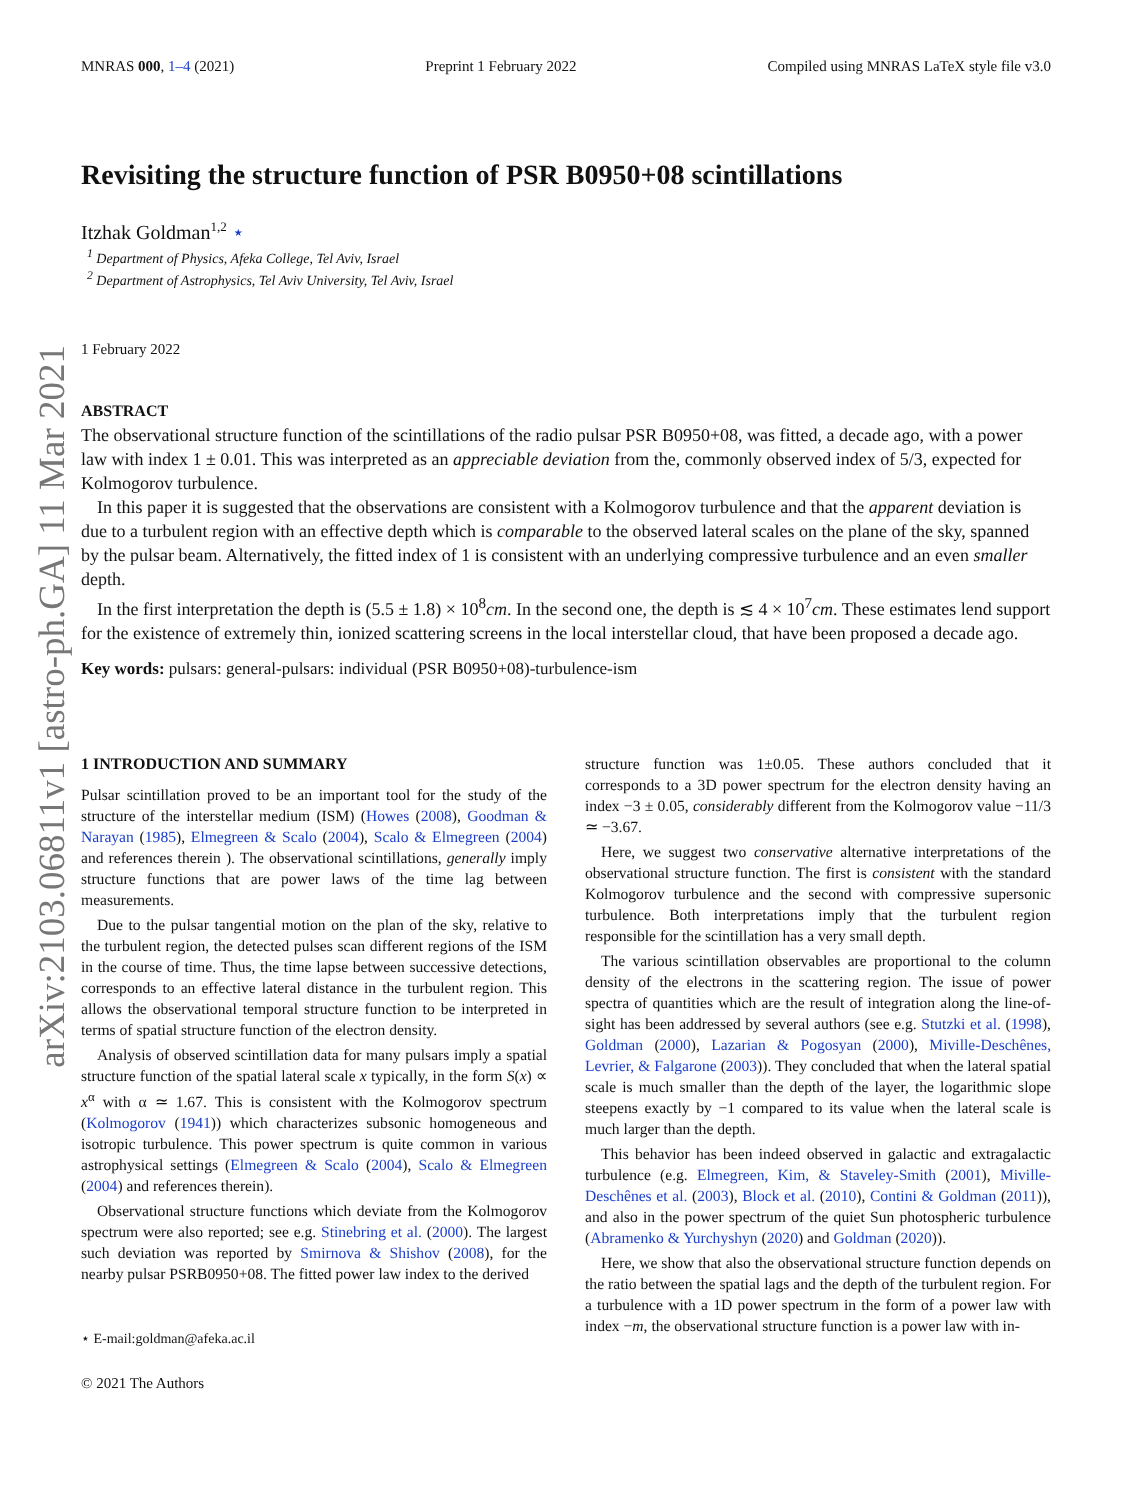arXiv:2103.06811v1 [astro-ph.GA] 11 Mar 2021
MNRAS 000, 1–4 (2021) Preprint 1 February 2022 Compiled using MNRAS LaTeX style file v3.0
Revisiting the structure function of PSR B0950+08 scintillations
Itzhak Goldman<sup>1,2</sup> ⋆
<sup>1</sup> Department of Physics, Afeka College, Tel Aviv, Israel
<sup>2</sup> Department of Astrophysics, Tel Aviv University, Tel Aviv, Israel
1 February 2022
ABSTRACT
The observational structure function of the scintillations of the radio pulsar PSR B0950+08, was fitted, a decade ago, with a power law with index 1 ± 0.01. This was interpreted as an appreciable deviation from the, commonly observed index of 5/3, expected for Kolmogorov turbulence.
In this paper it is suggested that the observations are consistent with a Kolmogorov turbulence and that the apparent deviation is due to a turbulent region with an effective depth which is comparable to the observed lateral scales on the plane of the sky, spanned by the pulsar beam. Alternatively, the fitted index of 1 is consistent with an underlying compressive turbulence and an even smaller depth.
In the first interpretation the depth is (5.5 ± 1.8) × 10<sup>8</sup>cm. In the second one, the depth is ≲ 4 × 10<sup>7</sup>cm. These estimates lend support for the existence of extremely thin, ionized scattering screens in the local interstellar cloud, that have been proposed a decade ago.
Key words: pulsars: general-pulsars: individual (PSR B0950+08)-turbulence-ism
1 INTRODUCTION AND SUMMARY
Pulsar scintillation proved to be an important tool for the study of the structure of the interstellar medium (ISM) (Howes (2008), Goodman & Narayan (1985), Elmegreen & Scalo (2004), Scalo & Elmegreen (2004) and references therein ). The observational scintillations, generally imply structure functions that are power laws of the time lag between measurements.
Due to the pulsar tangential motion on the plan of the sky, relative to the turbulent region, the detected pulses scan different regions of the ISM in the course of time. Thus, the time lapse between successive detections, corresponds to an effective lateral distance in the turbulent region. This allows the observational temporal structure function to be interpreted in terms of spatial structure function of the electron density.
Analysis of observed scintillation data for many pulsars imply a spatial structure function of the spatial lateral scale x typically, in the form S(x) ∝ x<sup>α</sup> with α ≃ 1.67. This is consistent with the Kolmogorov spectrum (Kolmogorov (1941)) which characterizes subsonic homogeneous and isotropic turbulence. This power spectrum is quite common in various astrophysical settings (Elmegreen & Scalo (2004), Scalo & Elmegreen (2004) and references therein).
Observational structure functions which deviate from the Kolmogorov spectrum were also reported; see e.g. Stinebring et al. (2000). The largest such deviation was reported by Smirnova & Shishov (2008), for the nearby pulsar PSRB0950+08. The fitted power law index to the derived
⋆ E-mail:goldman@afeka.ac.il
© 2021 The Authors
structure function was 1±0.05. These authors concluded that it corresponds to a 3D power spectrum for the electron density having an index −3 ± 0.05, considerably different from the Kolmogorov value −11/3 ≃ −3.67.
Here, we suggest two conservative alternative interpretations of the observational structure function. The first is consistent with the standard Kolmogorov turbulence and the second with compressive supersonic turbulence. Both interpretations imply that the turbulent region responsible for the scintillation has a very small depth.
The various scintillation observables are proportional to the column density of the electrons in the scattering region. The issue of power spectra of quantities which are the result of integration along the line-of-sight has been addressed by several authors (see e.g. Stutzki et al. (1998), Goldman (2000), Lazarian & Pogosyan (2000), Miville-Deschênes, Levrier, & Falgarone (2003)). They concluded that when the lateral spatial scale is much smaller than the depth of the layer, the logarithmic slope steepens exactly by −1 compared to its value when the lateral scale is much larger than the depth.
This behavior has been indeed observed in galactic and extragalactic turbulence (e.g. Elmegreen, Kim, & Staveley-Smith (2001), Miville-Deschênes et al. (2003), Block et al. (2010), Contini & Goldman (2011)), and also in the power spectrum of the quiet Sun photospheric turbulence (Abramenko & Yurchyshyn (2020) and Goldman (2020)).
Here, we show that also the observational structure function depends on the ratio between the spatial lags and the depth of the turbulent region. For a turbulence with a 1D power spectrum in the form of a power law with index −m, the observational structure function is a power law with in-